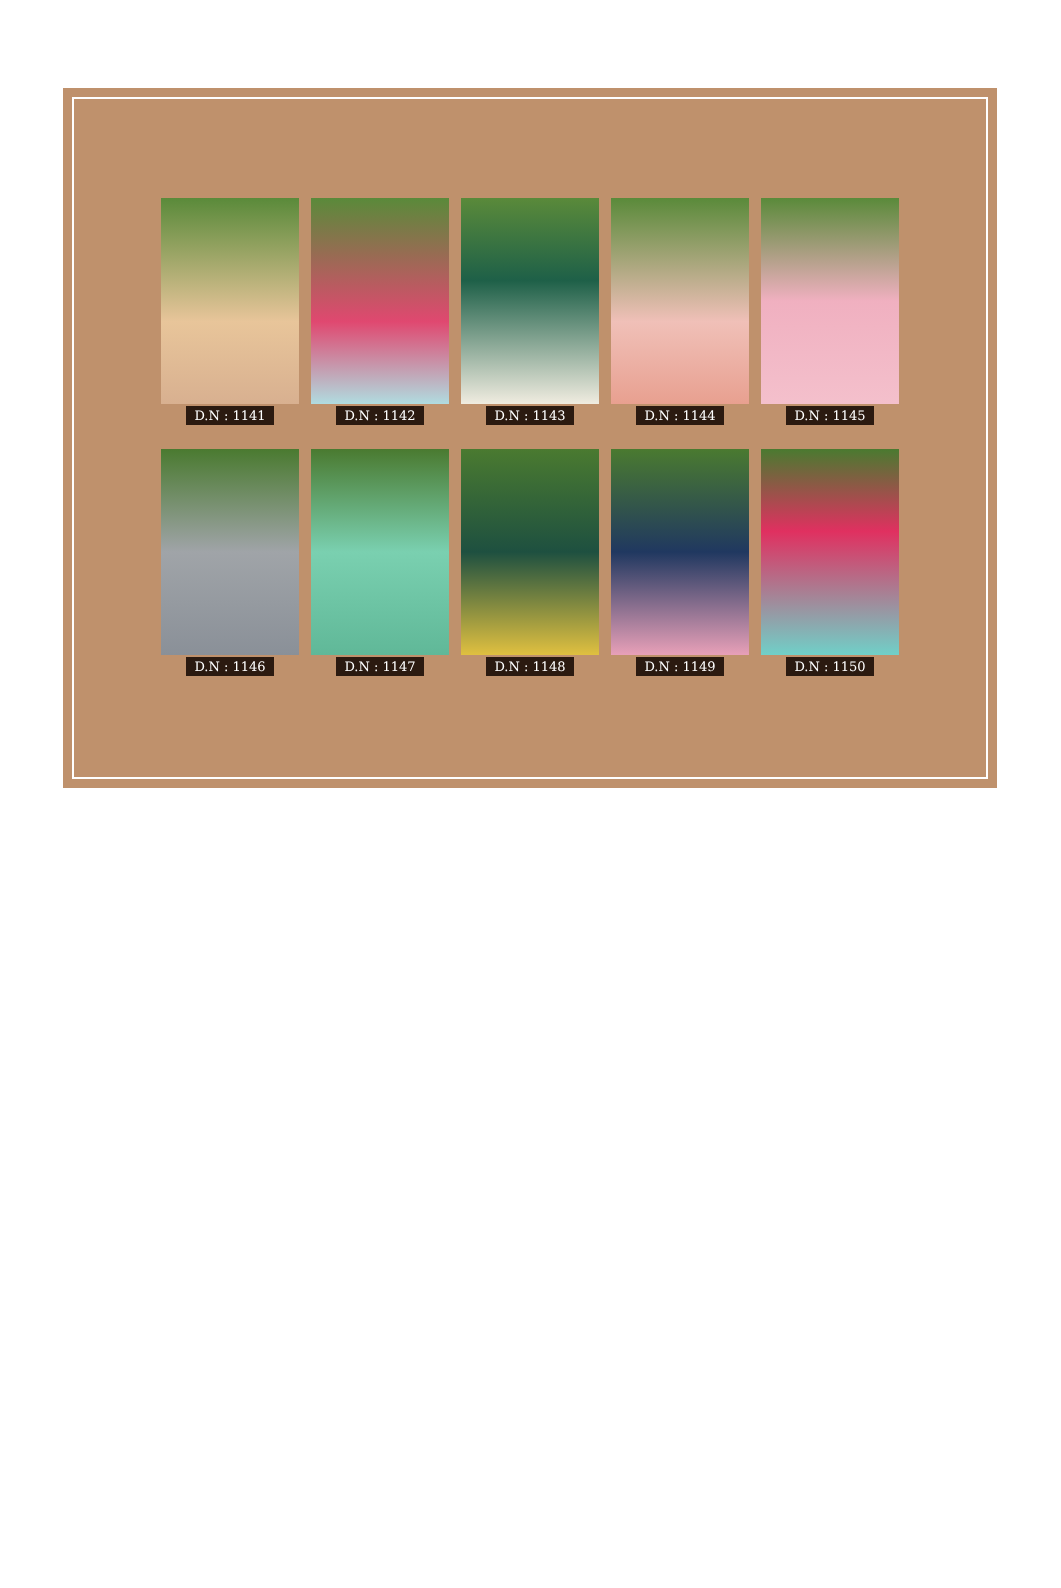D.N : 1141
D.N : 1142
D.N : 1143
D.N : 1144
D.N : 1145
D.N : 1146
D.N : 1147
D.N : 1148
D.N : 1149
D.N : 1150